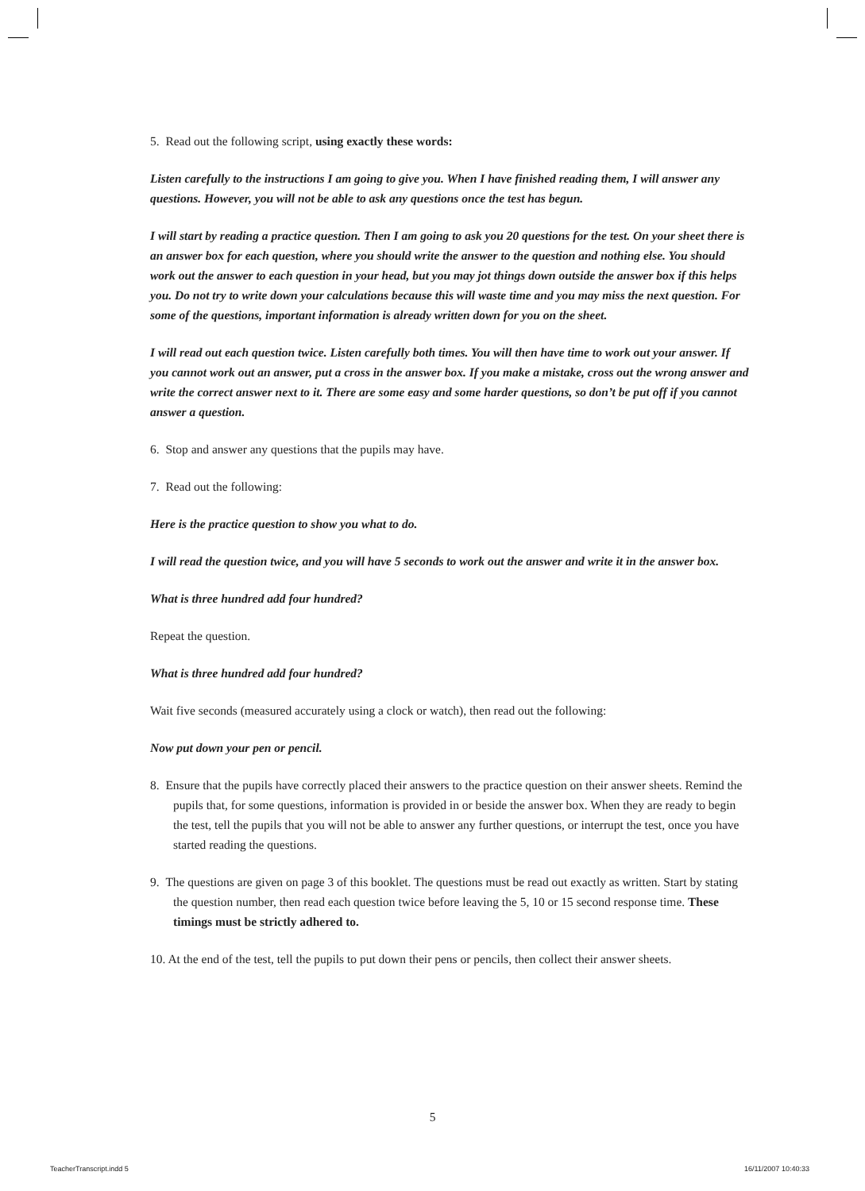5. Read out the following script, using exactly these words:
Listen carefully to the instructions I am going to give you. When I have finished reading them, I will answer any questions. However, you will not be able to ask any questions once the test has begun.
I will start by reading a practice question. Then I am going to ask you 20 questions for the test. On your sheet there is an answer box for each question, where you should write the answer to the question and nothing else. You should work out the answer to each question in your head, but you may jot things down outside the answer box if this helps you. Do not try to write down your calculations because this will waste time and you may miss the next question. For some of the questions, important information is already written down for you on the sheet.
I will read out each question twice. Listen carefully both times. You will then have time to work out your answer. If you cannot work out an answer, put a cross in the answer box. If you make a mistake, cross out the wrong answer and write the correct answer next to it. There are some easy and some harder questions, so don’t be put off if you cannot answer a question.
6. Stop and answer any questions that the pupils may have.
7. Read out the following:
Here is the practice question to show you what to do.
I will read the question twice, and you will have 5 seconds to work out the answer and write it in the answer box.
What is three hundred add four hundred?
Repeat the question.
What is three hundred add four hundred?
Wait five seconds (measured accurately using a clock or watch), then read out the following:
Now put down your pen or pencil.
8. Ensure that the pupils have correctly placed their answers to the practice question on their answer sheets. Remind the pupils that, for some questions, information is provided in or beside the answer box. When they are ready to begin the test, tell the pupils that you will not be able to answer any further questions, or interrupt the test, once you have started reading the questions.
9. The questions are given on page 3 of this booklet. The questions must be read out exactly as written. Start by stating the question number, then read each question twice before leaving the 5, 10 or 15 second response time. These timings must be strictly adhered to.
10. At the end of the test, tell the pupils to put down their pens or pencils, then collect their answer sheets.
5
TeacherTranscript.indd 5 16/11/2007 10:40:33